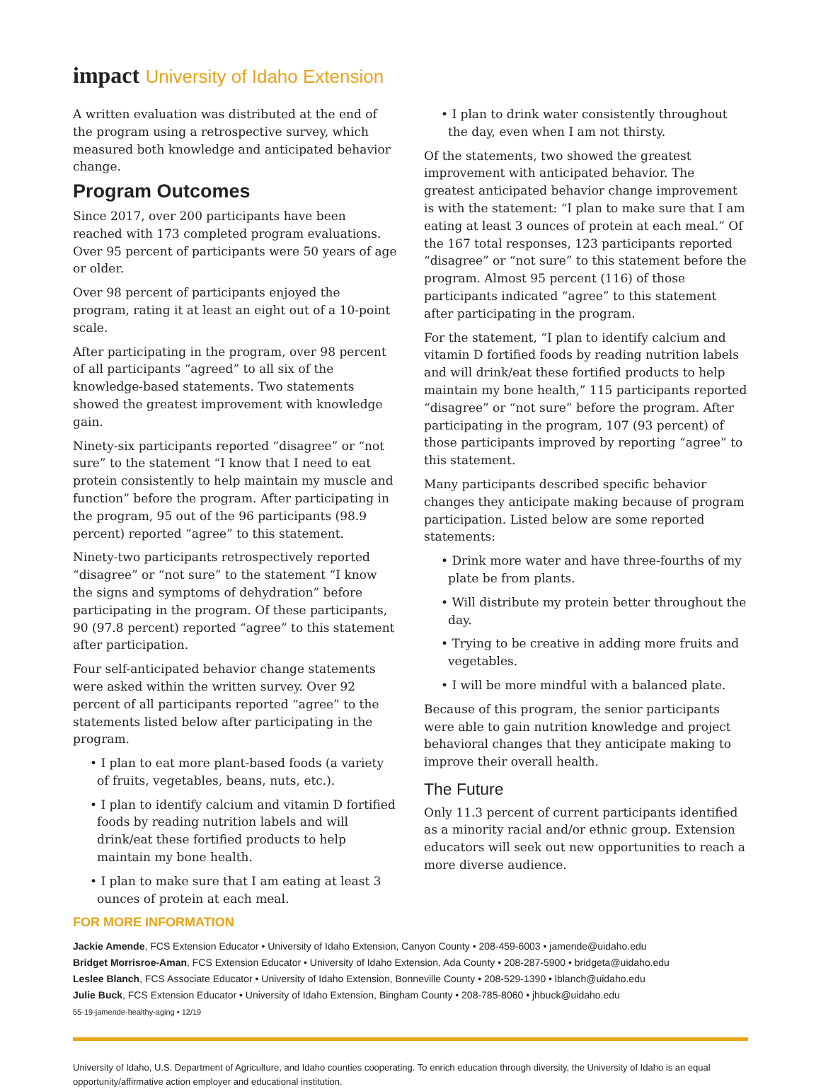impact University of Idaho Extension
A written evaluation was distributed at the end of the program using a retrospective survey, which measured both knowledge and anticipated behavior change.
Program Outcomes
Since 2017, over 200 participants have been reached with 173 completed program evaluations. Over 95 percent of participants were 50 years of age or older.
Over 98 percent of participants enjoyed the program, rating it at least an eight out of a 10-point scale.
After participating in the program, over 98 percent of all participants “agreed” to all six of the knowledge-based statements. Two statements showed the greatest improvement with knowledge gain.
Ninety-six participants reported “disagree” or “not sure” to the statement “I know that I need to eat protein consistently to help maintain my muscle and function” before the program. After participating in the program, 95 out of the 96 participants (98.9 percent) reported “agree” to this statement.
Ninety-two participants retrospectively reported “disagree” or “not sure” to the statement “I know the signs and symptoms of dehydration” before participating in the program. Of these participants, 90 (97.8 percent) reported “agree” to this statement after participation.
Four self-anticipated behavior change statements were asked within the written survey. Over 92 percent of all participants reported “agree” to the statements listed below after participating in the program.
• I plan to eat more plant-based foods (a variety of fruits, vegetables, beans, nuts, etc.).
• I plan to identify calcium and vitamin D fortified foods by reading nutrition labels and will drink/eat these fortified products to help maintain my bone health.
• I plan to make sure that I am eating at least 3 ounces of protein at each meal.
FOR MORE INFORMATION
• I plan to drink water consistently throughout the day, even when I am not thirsty.
Of the statements, two showed the greatest improvement with anticipated behavior. The greatest anticipated behavior change improvement is with the statement: “I plan to make sure that I am eating at least 3 ounces of protein at each meal.” Of the 167 total responses, 123 participants reported “disagree” or “not sure” to this statement before the program. Almost 95 percent (116) of those participants indicated “agree” to this statement after participating in the program.
For the statement, “I plan to identify calcium and vitamin D fortified foods by reading nutrition labels and will drink/eat these fortified products to help maintain my bone health,” 115 participants reported “disagree” or “not sure” before the program. After participating in the program, 107 (93 percent) of those participants improved by reporting “agree” to this statement.
Many participants described specific behavior changes they anticipate making because of program participation. Listed below are some reported statements:
• Drink more water and have three-fourths of my plate be from plants.
• Will distribute my protein better throughout the day.
• Trying to be creative in adding more fruits and vegetables.
• I will be more mindful with a balanced plate.
Because of this program, the senior participants were able to gain nutrition knowledge and project behavioral changes that they anticipate making to improve their overall health.
The Future
Only 11.3 percent of current participants identified as a minority racial and/or ethnic group. Extension educators will seek out new opportunities to reach a more diverse audience.
Jackie Amende, FCS Extension Educator • University of Idaho Extension, Canyon County • 208-459-6003 • jamende@uidaho.edu
Bridget Morrisroe-Aman, FCS Extension Educator • University of Idaho Extension, Ada County • 208-287-5900 • bridgeta@uidaho.edu
Leslee Blanch, FCS Associate Educator • University of Idaho Extension, Bonneville County • 208-529-1390 • lblanch@uidaho.edu
Julie Buck, FCS Extension Educator • University of Idaho Extension, Bingham County • 208-785-8060 • jhbuck@uidaho.edu
55-19-jamende-healthy-aging • 12/19
University of Idaho, U.S. Department of Agriculture, and Idaho counties cooperating. To enrich education through diversity, the University of Idaho is an equal opportunity/affirmative action employer and educational institution.